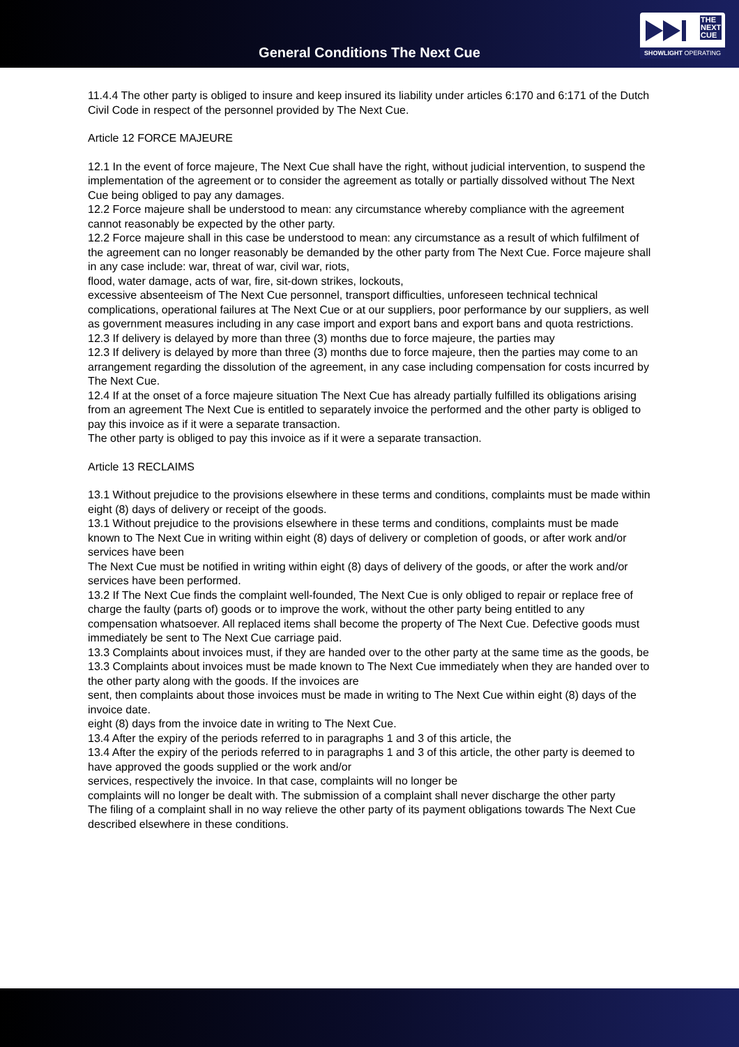General Conditions The Next Cue
THE
NEXT
CUE
SHOWLIGHT OPERATING
11.4.4 The other party is obliged to insure and keep insured its liability under articles 6:170 and 6:171 of the Dutch Civil Code in respect of the personnel provided by The Next Cue.
Article 12 FORCE MAJEURE
12.1 In the event of force majeure, The Next Cue shall have the right, without judicial intervention, to suspend the implementation of the agreement or to consider the agreement as totally or partially dissolved without The Next Cue being obliged to pay any damages.
12.2 Force majeure shall be understood to mean: any circumstance whereby compliance with the agreement cannot reasonably be expected by the other party.
12.2 Force majeure shall in this case be understood to mean: any circumstance as a result of which fulfilment of the agreement can no longer reasonably be demanded by the other party from The Next Cue. Force majeure shall in any case include: war, threat of war, civil war, riots,
flood, water damage, acts of war, fire, sit-down strikes, lockouts,
excessive absenteeism of The Next Cue personnel, transport difficulties, unforeseen technical technical complications, operational failures at The Next Cue or at our suppliers, poor performance by our suppliers, as well as government measures including in any case import and export bans and export bans and quota restrictions.
12.3 If delivery is delayed by more than three (3) months due to force majeure, the parties may
12.3 If delivery is delayed by more than three (3) months due to force majeure, then the parties may come to an arrangement regarding the dissolution of the agreement, in any case including compensation for costs incurred by The Next Cue.
12.4 If at the onset of a force majeure situation The Next Cue has already partially fulfilled its obligations arising from an agreement The Next Cue is entitled to separately invoice the performed and the other party is obliged to pay this invoice as if it were a separate transaction.
The other party is obliged to pay this invoice as if it were a separate transaction.
Article 13 RECLAIMS
13.1 Without prejudice to the provisions elsewhere in these terms and conditions, complaints must be made within eight (8) days of delivery or receipt of the goods.
13.1 Without prejudice to the provisions elsewhere in these terms and conditions, complaints must be made known to The Next Cue in writing within eight (8) days of delivery or completion of goods, or after work and/or services have been
The Next Cue must be notified in writing within eight (8) days of delivery of the goods, or after the work and/or services have been performed.
13.2 If The Next Cue finds the complaint well-founded, The Next Cue is only obliged to repair or replace free of charge the faulty (parts of) goods or to improve the work, without the other party being entitled to any compensation whatsoever. All replaced items shall become the property of The Next Cue. Defective goods must immediately be sent to The Next Cue carriage paid.
13.3 Complaints about invoices must, if they are handed over to the other party at the same time as the goods, be
13.3 Complaints about invoices must be made known to The Next Cue immediately when they are handed over to the other party along with the goods. If the invoices are
sent, then complaints about those invoices must be made in writing to The Next Cue within eight (8) days of the invoice date.
eight (8) days from the invoice date in writing to The Next Cue.
13.4 After the expiry of the periods referred to in paragraphs 1 and 3 of this article, the
13.4 After the expiry of the periods referred to in paragraphs 1 and 3 of this article, the other party is deemed to have approved the goods supplied or the work and/or
services, respectively the invoice. In that case, complaints will no longer be
complaints will no longer be dealt with. The submission of a complaint shall never discharge the other party
The filing of a complaint shall in no way relieve the other party of its payment obligations towards The Next Cue described elsewhere in these conditions.